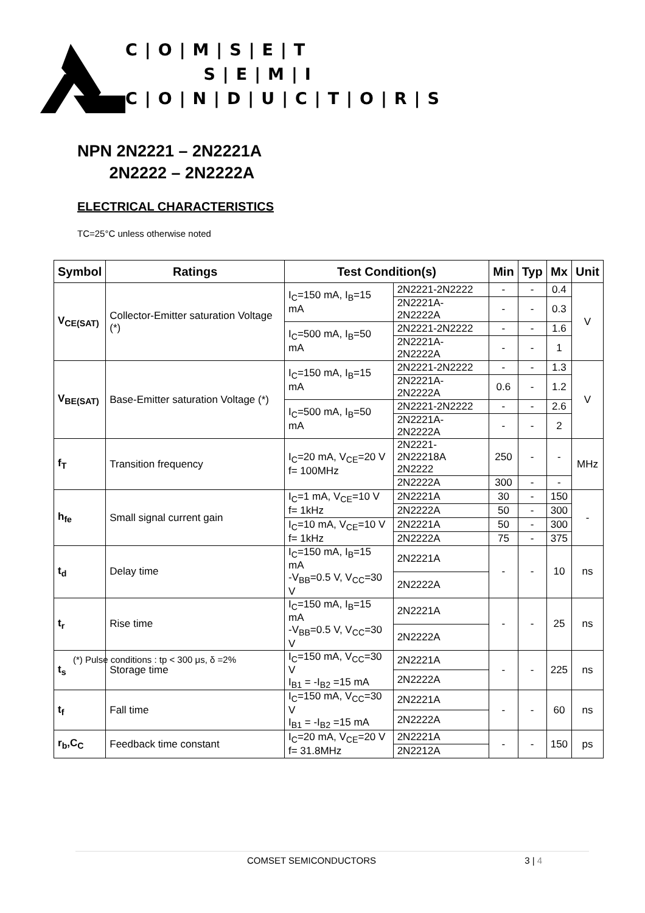C|O|M|S|E|T
S|E|M|I
C|O|N|D|U|C|T|O|R|S
NPN 2N2221 – 2N2221A
2N2222 – 2N2222A
ELECTRICAL CHARACTERISTICS
TC=25°C unless otherwise noted
| Symbol | Ratings | Test Condition(s) | | Min | Typ | Mx | Unit |
| --- | --- | --- | --- | --- | --- | --- | --- |
| V<sub>CE(SAT)</sub> | Collector-Emitter saturation Voltage (*) | I<sub>C</sub>=150 mA, I<sub>B</sub>=15 mA | 2N2221-2N2222 | - | - | 0.4 | V |
| | | | 2N2221A-2N2222A | - | - | 0.3 | |
| | | I<sub>C</sub>=500 mA, I<sub>B</sub>=50 mA | 2N2221-2N2222 | - | - | 1.6 | |
| | | | 2N2221A-2N2222A | - | - | 1 | |
| V<sub>BE(SAT)</sub> | Base-Emitter saturation Voltage (*) | I<sub>C</sub>=150 mA, I<sub>B</sub>=15 mA | 2N2221-2N2222 | - | - | 1.3 | V |
| | | | 2N2221A-2N2222A | 0.6 | - | 1.2 | |
| | | I<sub>C</sub>=500 mA, I<sub>B</sub>=50 mA | 2N2221-2N2222 | - | - | 2.6 | |
| | | | 2N2221A-2N2222A | - | - | 2 | |
| f<sub>T</sub> | Transition frequency | I<sub>C</sub>=20 mA, V<sub>CE</sub>=20 V f= 100MHz | 2N2221-2N22218A 2N2222 | 250 | - | - | MHz |
| | | | 2N2222A | 300 | - | - | |
| h<sub>fe</sub> | Small signal current gain | I<sub>C</sub>=1 mA, V<sub>CE</sub>=10 V f= 1kHz | 2N2221A | 30 | - | 150 | - |
| | | | 2N2222A | 50 | - | 300 | |
| | | I<sub>C</sub>=10 mA, V<sub>CE</sub>=10 V f= 1kHz | 2N2221A | 50 | - | 300 | |
| | | | 2N2222A | 75 | - | 375 | |
| t<sub>d</sub> | Delay time | I<sub>C</sub>=150 mA, I<sub>B</sub>=15 mA -V<sub>BB</sub>=0.5 V, V<sub>CC</sub>=30 V | 2N2221A | - | - | 10 | ns |
| | | | 2N2222A | | | | |
| t<sub>r</sub> | Rise time | I<sub>C</sub>=150 mA, I<sub>B</sub>=15 mA -V<sub>BB</sub>=0.5 V, V<sub>CC</sub>=30 V | 2N2221A | - | - | 25 | ns |
| | | | 2N2222A | | | | |
| t<sub>s</sub> | Storage time | I<sub>C</sub>=150 mA, V<sub>CC</sub>=30 V I<sub>B1</sub> = -I<sub>B2</sub> =15 mA | 2N2221A | - | - | 225 | ns |
| | | | 2N2222A | | | | |
| t<sub>f</sub> | Fall time | I<sub>C</sub>=150 mA, V<sub>CC</sub>=30 V I<sub>B1</sub> = -I<sub>B2</sub> =15 mA | 2N2221A | - | - | 60 | ns |
| | | | 2N2222A | | | | |
| r<sub>b</sub>,C<sub>C</sub> | Feedback time constant | I<sub>C</sub>=20 mA, V<sub>CE</sub>=20 V f= 31.8MHz | 2N2221A | - | - | 150 | ps |
| | | | 2N2212A | | | | |
(*) Pulse conditions : tp < 300 μs, δ =2%
COMSET SEMICONDUCTORS 3 | 4